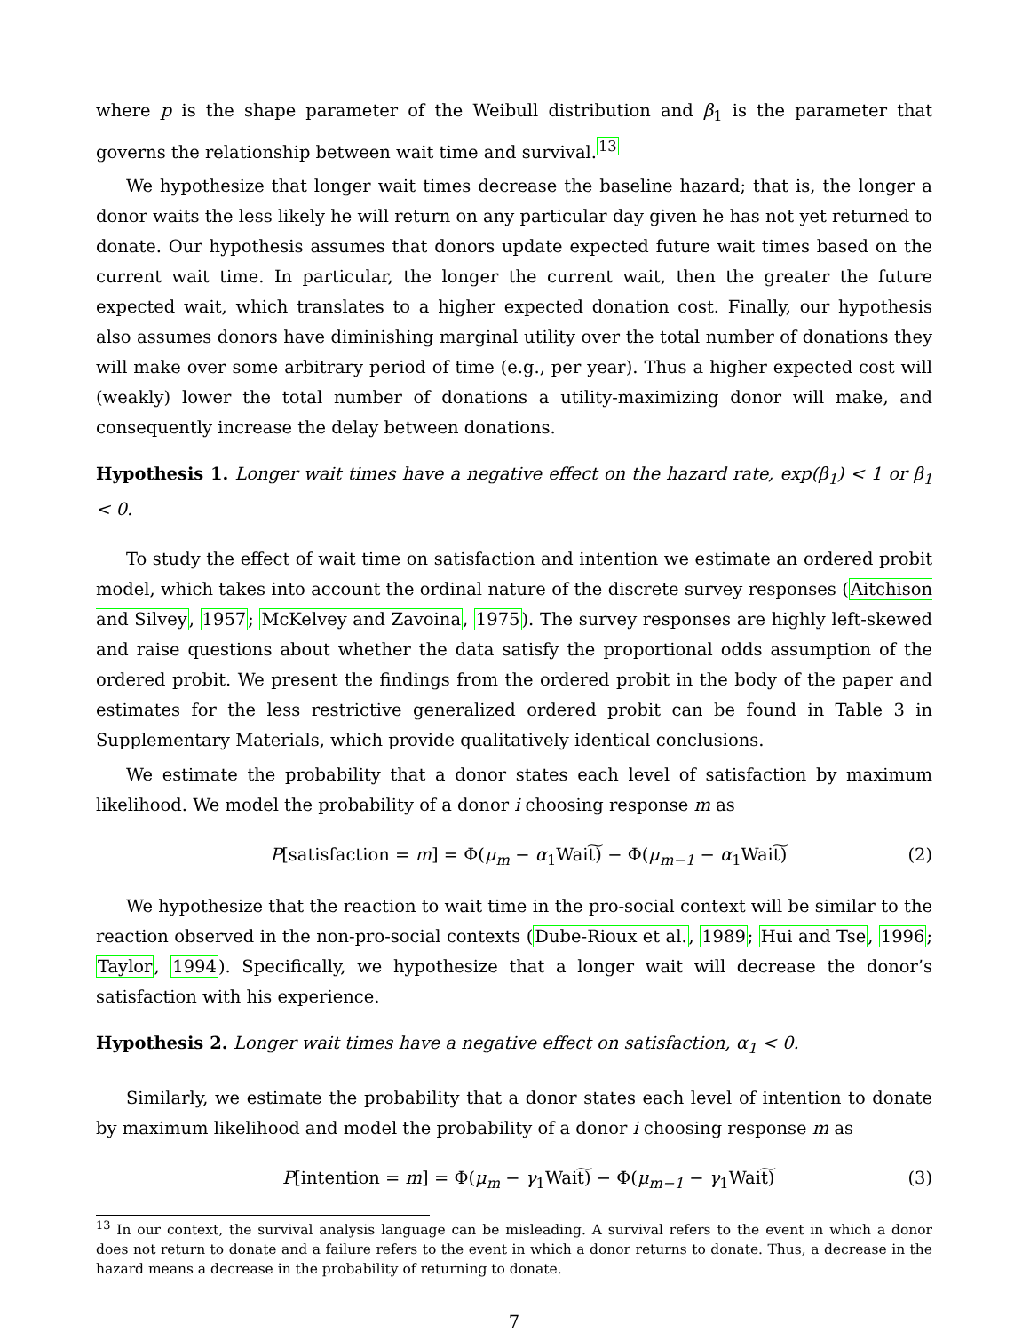where p is the shape parameter of the Weibull distribution and β<sub>1</sub> is the parameter that governs the relationship between wait time and survival.<sup>13</sup>
We hypothesize that longer wait times decrease the baseline hazard; that is, the longer a donor waits the less likely he will return on any particular day given he has not yet returned to donate. Our hypothesis assumes that donors update expected future wait times based on the current wait time. In particular, the longer the current wait, then the greater the future expected wait, which translates to a higher expected donation cost. Finally, our hypothesis also assumes donors have diminishing marginal utility over the total number of donations they will make over some arbitrary period of time (e.g., per year). Thus a higher expected cost will (weakly) lower the total number of donations a utility-maximizing donor will make, and consequently increase the delay between donations.
Hypothesis 1. Longer wait times have a negative effect on the hazard rate, exp(β<sub>1</sub>) < 1 or β<sub>1</sub> < 0.
To study the effect of wait time on satisfaction and intention we estimate an ordered probit model, which takes into account the ordinal nature of the discrete survey responses (Aitchison and Silvey, 1957; McKelvey and Zavoina, 1975). The survey responses are highly left-skewed and raise questions about whether the data satisfy the proportional odds assumption of the ordered probit. We present the findings from the ordered probit in the body of the paper and estimates for the less restrictive generalized ordered probit can be found in Table 3 in Supplementary Materials, which provide qualitatively identical conclusions.
We estimate the probability that a donor states each level of satisfaction by maximum likelihood. We model the probability of a donor i choosing response m as
P[satisfaction = m] = Φ(μ<sub>m</sub> − α<sub>1</sub>Wait͠) − Φ(μ<sub>m−1</sub> − α<sub>1</sub>Wait͠) (2)
We hypothesize that the reaction to wait time in the pro-social context will be similar to the reaction observed in the non-pro-social contexts (Dube-Rioux et al., 1989; Hui and Tse, 1996; Taylor, 1994). Specifically, we hypothesize that a longer wait will decrease the donor’s satisfaction with his experience.
Hypothesis 2. Longer wait times have a negative effect on satisfaction, α<sub>1</sub> < 0.
Similarly, we estimate the probability that a donor states each level of intention to donate by maximum likelihood and model the probability of a donor i choosing response m as
P[intention = m] = Φ(μ<sub>m</sub> − γ<sub>1</sub>Wait͠) − Φ(μ<sub>m−1</sub> − γ<sub>1</sub>Wait͠) (3)
<sup>13</sup> In our context, the survival analysis language can be misleading. A survival refers to the event in which a donor does not return to donate and a failure refers to the event in which a donor returns to donate. Thus, a decrease in the hazard means a decrease in the probability of returning to donate.
7